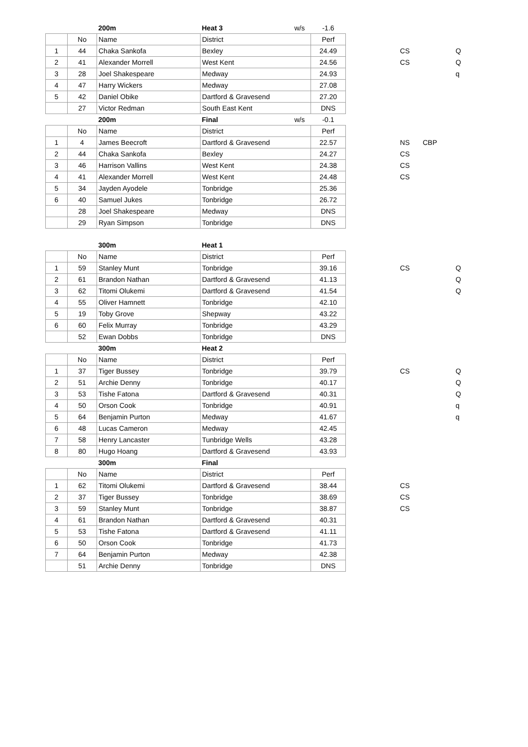| | | 200m | Heat 3 | w/s | -1.6 | | | | |
| | No | Name | District | | Perf | | | | |
| 1 | 44 | Chaka Sankofa | Bexley | | 24.49 | | CS | | Q |
| 2 | 41 | Alexander Morrell | West Kent | | 24.56 | | CS | | Q |
| 3 | 28 | Joel Shakespeare | Medway | | 24.93 | | | | q |
| 4 | 47 | Harry Wickers | Medway | | 27.08 | | | | |
| 5 | 42 | Daniel Obike | Dartford & Gravesend | | 27.20 | | | | |
| | 27 | Victor Redman | South East Kent | | DNS | | | | |
| | | 200m | Final | w/s | -0.1 | | | | |
| | No | Name | District | | Perf | | | | |
| 1 | 4 | James Beecroft | Dartford & Gravesend | | 22.57 | | NS | CBP | |
| 2 | 44 | Chaka Sankofa | Bexley | | 24.27 | | CS | | |
| 3 | 46 | Harrison Vallins | West Kent | | 24.38 | | CS | | |
| 4 | 41 | Alexander Morrell | West Kent | | 24.48 | | CS | | |
| 5 | 34 | Jayden Ayodele | Tonbridge | | 25.36 | | | | |
| 6 | 40 | Samuel Jukes | Tonbridge | | 26.72 | | | | |
| | 28 | Joel Shakespeare | Medway | | DNS | | | | |
| | 29 | Ryan Simpson | Tonbridge | | DNS | | | | |
| | | 300m | Heat 1 | | | | | | |
| | No | Name | District | | Perf | | | | |
| 1 | 59 | Stanley Munt | Tonbridge | | 39.16 | | CS | | Q |
| 2 | 61 | Brandon Nathan | Dartford & Gravesend | | 41.13 | | | | Q |
| 3 | 62 | Titomi Olukemi | Dartford & Gravesend | | 41.54 | | | | Q |
| 4 | 55 | Oliver Hamnett | Tonbridge | | 42.10 | | | | |
| 5 | 19 | Toby Grove | Shepway | | 43.22 | | | | |
| 6 | 60 | Felix Murray | Tonbridge | | 43.29 | | | | |
| | 52 | Ewan Dobbs | Tonbridge | | DNS | | | | |
| | | 300m | Heat 2 | | | | | | |
| | No | Name | District | | Perf | | | | |
| 1 | 37 | Tiger Bussey | Tonbridge | | 39.79 | | CS | | Q |
| 2 | 51 | Archie Denny | Tonbridge | | 40.17 | | | | Q |
| 3 | 53 | Tishe Fatona | Dartford & Gravesend | | 40.31 | | | | Q |
| 4 | 50 | Orson Cook | Tonbridge | | 40.91 | | | | q |
| 5 | 64 | Benjamin Purton | Medway | | 41.67 | | | | q |
| 6 | 48 | Lucas Cameron | Medway | | 42.45 | | | | |
| 7 | 58 | Henry Lancaster | Tunbridge Wells | | 43.28 | | | | |
| 8 | 80 | Hugo Hoang | Dartford & Gravesend | | 43.93 | | | | |
| | | 300m | Final | | | | | | |
| | No | Name | District | | Perf | | | | |
| 1 | 62 | Titomi Olukemi | Dartford & Gravesend | | 38.44 | | CS | | |
| 2 | 37 | Tiger Bussey | Tonbridge | | 38.69 | | CS | | |
| 3 | 59 | Stanley Munt | Tonbridge | | 38.87 | | CS | | |
| 4 | 61 | Brandon Nathan | Dartford & Gravesend | | 40.31 | | | | |
| 5 | 53 | Tishe Fatona | Dartford & Gravesend | | 41.11 | | | | |
| 6 | 50 | Orson Cook | Tonbridge | | 41.73 | | | | |
| 7 | 64 | Benjamin Purton | Medway | | 42.38 | | | | |
| | 51 | Archie Denny | Tonbridge | | DNS | | | | |